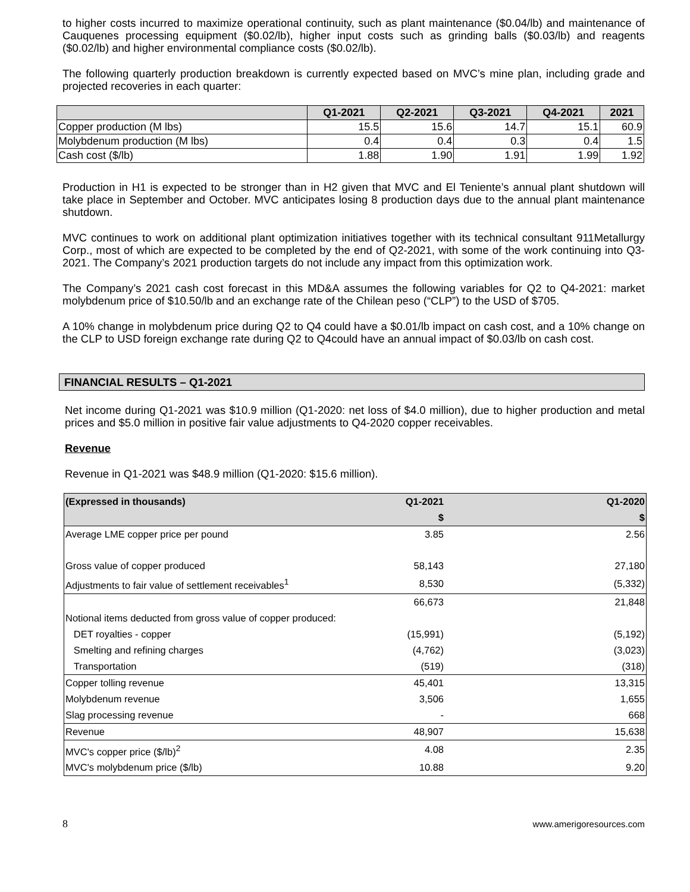to higher costs incurred to maximize operational continuity, such as plant maintenance ($0.04/lb) and maintenance of Cauquenes processing equipment ($0.02/lb), higher input costs such as grinding balls ($0.03/lb) and reagents ($0.02/lb) and higher environmental compliance costs ($0.02/lb).
The following quarterly production breakdown is currently expected based on MVC’s mine plan, including grade and projected recoveries in each quarter:
| | Q1-2021 | Q2-2021 | Q3-2021 | Q4-2021 | 2021 |
| --- | --- | --- | --- | --- | --- |
| Copper production (M lbs) | 15.5 | 15.6 | 14.7 | 15.1 | 60.9 |
| Molybdenum production (M lbs) | 0.4 | 0.4 | 0.3 | 0.4 | 1.5 |
| Cash cost ($/lb) | 1.88 | 1.90 | 1.91 | 1.99 | 1.92 |
Production in H1 is expected to be stronger than in H2 given that MVC and El Teniente’s annual plant shutdown will take place in September and October. MVC anticipates losing 8 production days due to the annual plant maintenance shutdown.
MVC continues to work on additional plant optimization initiatives together with its technical consultant 911Metallurgy Corp., most of which are expected to be completed by the end of Q2-2021, with some of the work continuing into Q3-2021. The Company’s 2021 production targets do not include any impact from this optimization work.
The Company’s 2021 cash cost forecast in this MD&A assumes the following variables for Q2 to Q4-2021: market molybdenum price of $10.50/lb and an exchange rate of the Chilean peso (“CLP”) to the USD of $705.
A 10% change in molybdenum price during Q2 to Q4 could have a $0.01/lb impact on cash cost, and a 10% change on the CLP to USD foreign exchange rate during Q2 to Q4could have an annual impact of $0.03/lb on cash cost.
FINANCIAL RESULTS – Q1-2021
Net income during Q1-2021 was $10.9 million (Q1-2020: net loss of $4.0 million), due to higher production and metal prices and $5.0 million in positive fair value adjustments to Q4-2020 copper receivables.
Revenue
Revenue in Q1-2021 was $48.9 million (Q1-2020: $15.6 million).
| (Expressed in thousands) | Q1-2021 | | Q1-2020 |
| | $ | | $ |
| Average LME copper price per pound | 3.85 | | 2.56 |
| Gross value of copper produced | 58,143 | | 27,180 |
| Adjustments to fair value of settlement receivables<sup>1</sup> | 8,530 | | (5,332) |
| | 66,673 | | 21,848 |
| Notional items deducted from gross value of copper produced: | | | |
| DET royalties - copper | (15,991) | | (5,192) |
| Smelting and refining charges | (4,762) | | (3,023) |
| Transportation | (519) | | (318) |
| Copper tolling revenue | 45,401 | | 13,315 |
| Molybdenum revenue | 3,506 | | 1,655 |
| Slag processing revenue | - | | 668 |
| Revenue | 48,907 | | 15,638 |
| MVC's copper price ($/lb)<sup>2</sup> | 4.08 | | 2.35 |
| MVC's molybdenum price ($/lb) | 10.88 | | 9.20 |
8 www.amerigoresources.com